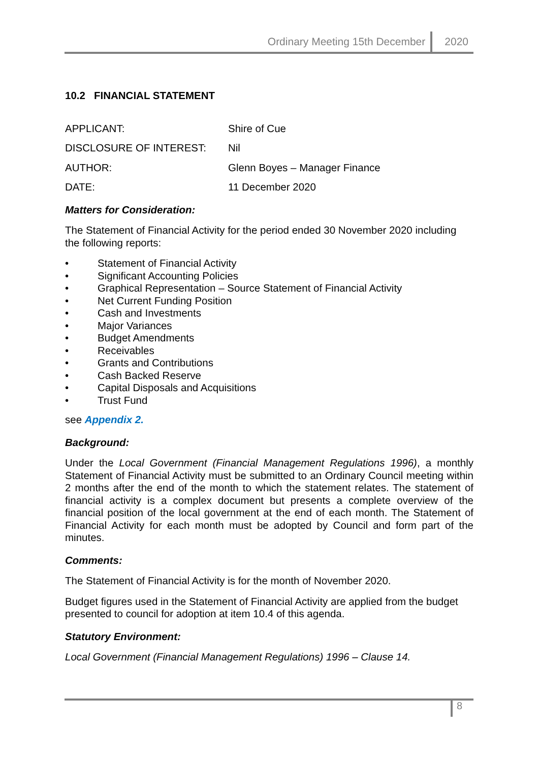Ordinary Meeting 15th December 2020
10.2 FINANCIAL STATEMENT
| APPLICANT: | Shire of Cue |
| DISCLOSURE OF INTEREST: | Nil |
| AUTHOR: | Glenn Boyes – Manager Finance |
| DATE: | 11 December 2020 |
Matters for Consideration:
The Statement of Financial Activity for the period ended 30 November 2020 including the following reports:
• Statement of Financial Activity
• Significant Accounting Policies
• Graphical Representation – Source Statement of Financial Activity
• Net Current Funding Position
• Cash and Investments
• Major Variances
• Budget Amendments
• Receivables
• Grants and Contributions
• Cash Backed Reserve
• Capital Disposals and Acquisitions
• Trust Fund
see Appendix 2.
Background:
Under the Local Government (Financial Management Regulations 1996), a monthly Statement of Financial Activity must be submitted to an Ordinary Council meeting within 2 months after the end of the month to which the statement relates. The statement of financial activity is a complex document but presents a complete overview of the financial position of the local government at the end of each month. The Statement of Financial Activity for each month must be adopted by Council and form part of the minutes.
Comments:
The Statement of Financial Activity is for the month of November 2020.
Budget figures used in the Statement of Financial Activity are applied from the budget presented to council for adoption at item 10.4 of this agenda.
Statutory Environment:
Local Government (Financial Management Regulations) 1996 – Clause 14.
8